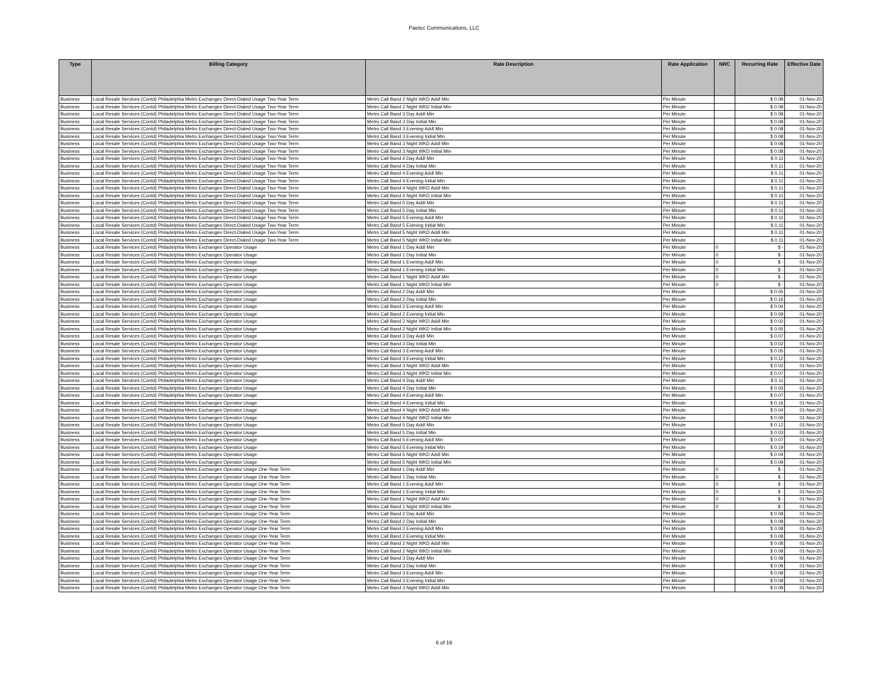Paetec Communications, LLC
| Type | Billing Category | Rate Description | Rate Application | NRC | Recurring Rate | Effective Date |
| --- | --- | --- | --- | --- | --- | --- |
| Business | Local Resale Services (Contd) Philadelphia Metro Exchanges Direct-Dialed Usage Two-Year Term | Metro Call Band 2 Night WKD Addl Min | Per Minute | | $ 0.08 | 01-Nov-20 |
| Business | Local Resale Services (Contd) Philadelphia Metro Exchanges Direct-Dialed Usage Two-Year Term | Metro Call Band 2 Night WKD Initial Min | Per Minute | | $ 0.08 | 01-Nov-20 |
| Business | Local Resale Services (Contd) Philadelphia Metro Exchanges Direct-Dialed Usage Two-Year Term | Metro Call Band 3 Day Addl Min | Per Minute | | $ 0.08 | 01-Nov-20 |
| Business | Local Resale Services (Contd) Philadelphia Metro Exchanges Direct-Dialed Usage Two-Year Term | Metro Call Band 3 Day Initial Min | Per Minute | | $ 0.08 | 01-Nov-20 |
| Business | Local Resale Services (Contd) Philadelphia Metro Exchanges Direct-Dialed Usage Two-Year Term | Metro Call Band 3 Evening Addl Min | Per Minute | | $ 0.08 | 01-Nov-20 |
| Business | Local Resale Services (Contd) Philadelphia Metro Exchanges Direct-Dialed Usage Two-Year Term | Metro Call Band 3 Evening Initial Min | Per Minute | | $ 0.08 | 01-Nov-20 |
| Business | Local Resale Services (Contd) Philadelphia Metro Exchanges Direct-Dialed Usage Two-Year Term | Metro Call Band 3 Night WKD Addl Min | Per Minute | | $ 0.08 | 01-Nov-20 |
| Business | Local Resale Services (Contd) Philadelphia Metro Exchanges Direct-Dialed Usage Two-Year Term | Metro Call Band 3 Night WKD Initial Min | Per Minute | | $ 0.08 | 01-Nov-20 |
| Business | Local Resale Services (Contd) Philadelphia Metro Exchanges Direct-Dialed Usage Two-Year Term | Metro Call Band 4 Day Addl Min | Per Minute | | $ 0.11 | 01-Nov-20 |
| Business | Local Resale Services (Contd) Philadelphia Metro Exchanges Direct-Dialed Usage Two-Year Term | Metro Call Band 4 Day Initial Min | Per Minute | | $ 0.11 | 01-Nov-20 |
| Business | Local Resale Services (Contd) Philadelphia Metro Exchanges Direct-Dialed Usage Two-Year Term | Metro Call Band 4 Evening Addl Min | Per Minute | | $ 0.11 | 01-Nov-20 |
| Business | Local Resale Services (Contd) Philadelphia Metro Exchanges Direct-Dialed Usage Two-Year Term | Metro Call Band 4 Evening Initial Min | Per Minute | | $ 0.11 | 01-Nov-20 |
| Business | Local Resale Services (Contd) Philadelphia Metro Exchanges Direct-Dialed Usage Two-Year Term | Metro Call Band 4 Night WKD Addl Min | Per Minute | | $ 0.11 | 01-Nov-20 |
| Business | Local Resale Services (Contd) Philadelphia Metro Exchanges Direct-Dialed Usage Two-Year Term | Metro Call Band 4 Night WKD Initial Min | Per Minute | | $ 0.11 | 01-Nov-20 |
| Business | Local Resale Services (Contd) Philadelphia Metro Exchanges Direct-Dialed Usage Two-Year Term | Metro Call Band 5 Day Addl Min | Per Minute | | $ 0.11 | 01-Nov-20 |
| Business | Local Resale Services (Contd) Philadelphia Metro Exchanges Direct-Dialed Usage Two-Year Term | Metro Call Band 5 Day Initial Min | Per Minute | | $ 0.11 | 01-Nov-20 |
| Business | Local Resale Services (Contd) Philadelphia Metro Exchanges Direct-Dialed Usage Two-Year Term | Metro Call Band 5 Evening Addl Min | Per Minute | | $ 0.11 | 01-Nov-20 |
| Business | Local Resale Services (Contd) Philadelphia Metro Exchanges Direct-Dialed Usage Two-Year Term | Metro Call Band 5 Evening Initial Min | Per Minute | | $ 0.11 | 01-Nov-20 |
| Business | Local Resale Services (Contd) Philadelphia Metro Exchanges Direct-Dialed Usage Two-Year Term | Metro Call Band 5 Night WKD Addl Min | Per Minute | | $ 0.11 | 01-Nov-20 |
| Business | Local Resale Services (Contd) Philadelphia Metro Exchanges Direct-Dialed Usage Two-Year Term | Metro Call Band 5 Night WKD Initial Min | Per Minute | | $ 0.11 | 01-Nov-20 |
| Business | Local Resale Services (Contd) Philadelphia Metro Exchanges Operator Usage | Metro Call Band 1 Day Addl Min | Per Minute | 0 | $ - | 01-Nov-20 |
| Business | Local Resale Services (Contd) Philadelphia Metro Exchanges Operator Usage | Metro Call Band 1 Day Initial Min | Per Minute | 0 | $ - | 01-Nov-20 |
| Business | Local Resale Services (Contd) Philadelphia Metro Exchanges Operator Usage | Metro Call Band 1 Evening Addl Min | Per Minute | 0 | $ - | 01-Nov-20 |
| Business | Local Resale Services (Contd) Philadelphia Metro Exchanges Operator Usage | Metro Call Band 1 Evening Initial Min | Per Minute | 0 | $ - | 01-Nov-20 |
| Business | Local Resale Services (Contd) Philadelphia Metro Exchanges Operator Usage | Metro Call Band 1 Night WKD Addl Min | Per Minute | 0 | $ - | 01-Nov-20 |
| Business | Local Resale Services (Contd) Philadelphia Metro Exchanges Operator Usage | Metro Call Band 1 Night WKD Initial Min | Per Minute | 0 | $ - | 01-Nov-20 |
| Business | Local Resale Services (Contd) Philadelphia Metro Exchanges Operator Usage | Metro Call Band 2 Day Addl Min | Per Minute | | $ 0.05 | 01-Nov-20 |
| Business | Local Resale Services (Contd) Philadelphia Metro Exchanges Operator Usage | Metro Call Band 2 Day Initial Min | Per Minute | | $ 0.16 | 01-Nov-20 |
| Business | Local Resale Services (Contd) Philadelphia Metro Exchanges Operator Usage | Metro Call Band 2 Evening Addl Min | Per Minute | | $ 0.04 | 01-Nov-20 |
| Business | Local Resale Services (Contd) Philadelphia Metro Exchanges Operator Usage | Metro Call Band 2 Evening Initial Min | Per Minute | | $ 0.09 | 01-Nov-20 |
| Business | Local Resale Services (Contd) Philadelphia Metro Exchanges Operator Usage | Metro Call Band 2 Night WKD Addl Min | Per Minute | | $ 0.02 | 01-Nov-20 |
| Business | Local Resale Services (Contd) Philadelphia Metro Exchanges Operator Usage | Metro Call Band 2 Night WKD Initial Min | Per Minute | | $ 0.05 | 01-Nov-20 |
| Business | Local Resale Services (Contd) Philadelphia Metro Exchanges Operator Usage | Metro Call Band 3 Day Addl Min | Per Minute | | $ 0.07 | 01-Nov-20 |
| Business | Local Resale Services (Contd) Philadelphia Metro Exchanges Operator Usage | Metro Call Band 3 Day Initial Min | Per Minute | | $ 0.02 | 01-Nov-20 |
| Business | Local Resale Services (Contd) Philadelphia Metro Exchanges Operator Usage | Metro Call Band 3 Evening Addl Min | Per Minute | | $ 0.05 | 01-Nov-20 |
| Business | Local Resale Services (Contd) Philadelphia Metro Exchanges Operator Usage | Metro Call Band 3 Evening Initial Min | Per Minute | | $ 0.12 | 01-Nov-20 |
| Business | Local Resale Services (Contd) Philadelphia Metro Exchanges Operator Usage | Metro Call Band 3 Night WKD Addl Min | Per Minute | | $ 0.02 | 01-Nov-20 |
| Business | Local Resale Services (Contd) Philadelphia Metro Exchanges Operator Usage | Metro Call Band 3 Night WKD Initial Min | Per Minute | | $ 0.07 | 01-Nov-20 |
| Business | Local Resale Services (Contd) Philadelphia Metro Exchanges Operator Usage | Metro Call Band 4 Day Addl Min | Per Minute | | $ 0.11 | 01-Nov-20 |
| Business | Local Resale Services (Contd) Philadelphia Metro Exchanges Operator Usage | Metro Call Band 4 Day Initial Min | Per Minute | | $ 0.03 | 01-Nov-20 |
| Business | Local Resale Services (Contd) Philadelphia Metro Exchanges Operator Usage | Metro Call Band 4 Evening Addl Min | Per Minute | | $ 0.07 | 01-Nov-20 |
| Business | Local Resale Services (Contd) Philadelphia Metro Exchanges Operator Usage | Metro Call Band 4 Evening Initial Min | Per Minute | | $ 0.16 | 01-Nov-20 |
| Business | Local Resale Services (Contd) Philadelphia Metro Exchanges Operator Usage | Metro Call Band 4 Night WKD Addl Min | Per Minute | | $ 0.04 | 01-Nov-20 |
| Business | Local Resale Services (Contd) Philadelphia Metro Exchanges Operator Usage | Metro Call Band 4 Night WKD Initial Min | Per Minute | | $ 0.09 | 01-Nov-20 |
| Business | Local Resale Services (Contd) Philadelphia Metro Exchanges Operator Usage | Metro Call Band 5 Day Addl Min | Per Minute | | $ 0.12 | 01-Nov-20 |
| Business | Local Resale Services (Contd) Philadelphia Metro Exchanges Operator Usage | Metro Call Band 5 Day Initial Min | Per Minute | | $ 0.03 | 01-Nov-20 |
| Business | Local Resale Services (Contd) Philadelphia Metro Exchanges Operator Usage | Metro Call Band 5 Evening Addl Min | Per Minute | | $ 0.07 | 01-Nov-20 |
| Business | Local Resale Services (Contd) Philadelphia Metro Exchanges Operator Usage | Metro Call Band 5 Evening Initial Min | Per Minute | | $ 0.19 | 01-Nov-20 |
| Business | Local Resale Services (Contd) Philadelphia Metro Exchanges Operator Usage | Metro Call Band 5 Night WKD Addl Min | Per Minute | | $ 0.04 | 01-Nov-20 |
| Business | Local Resale Services (Contd) Philadelphia Metro Exchanges Operator Usage | Metro Call Band 5 Night WKD Initial Min | Per Minute | | $ 0.09 | 01-Nov-20 |
| Business | Local Resale Services (Contd) Philadelphia Metro Exchanges Operator Usage One-Year Term | Metro Call Band 1 Day Addl Min | Per Minute | 0 | $ - | 01-Nov-20 |
| Business | Local Resale Services (Contd) Philadelphia Metro Exchanges Operator Usage One-Year Term | Metro Call Band 1 Day Initial Min | Per Minute | 0 | $ - | 01-Nov-20 |
| Business | Local Resale Services (Contd) Philadelphia Metro Exchanges Operator Usage One-Year Term | Metro Call Band 1 Evening Addl Min | Per Minute | 0 | $ - | 01-Nov-20 |
| Business | Local Resale Services (Contd) Philadelphia Metro Exchanges Operator Usage One-Year Term | Metro Call Band 1 Evening Initial Min | Per Minute | 0 | $ - | 01-Nov-20 |
| Business | Local Resale Services (Contd) Philadelphia Metro Exchanges Operator Usage One-Year Term | Metro Call Band 1 Night WKD Addl Min | Per Minute | 0 | $ - | 01-Nov-20 |
| Business | Local Resale Services (Contd) Philadelphia Metro Exchanges Operator Usage One-Year Term | Metro Call Band 1 Night WKD Initial Min | Per Minute | 0 | $ - | 01-Nov-20 |
| Business | Local Resale Services (Contd) Philadelphia Metro Exchanges Operator Usage One-Year Term | Metro Call Band 2 Day Addl Min | Per Minute | | $ 0.08 | 01-Nov-20 |
| Business | Local Resale Services (Contd) Philadelphia Metro Exchanges Operator Usage One-Year Term | Metro Call Band 2 Day Initial Min | Per Minute | | $ 0.08 | 01-Nov-20 |
| Business | Local Resale Services (Contd) Philadelphia Metro Exchanges Operator Usage One-Year Term | Metro Call Band 2 Evening Addl Min | Per Minute | | $ 0.08 | 01-Nov-20 |
| Business | Local Resale Services (Contd) Philadelphia Metro Exchanges Operator Usage One-Year Term | Metro Call Band 2 Evening Initial Min | Per Minute | | $ 0.08 | 01-Nov-20 |
| Business | Local Resale Services (Contd) Philadelphia Metro Exchanges Operator Usage One-Year Term | Metro Call Band 2 Night WKD Addl Min | Per Minute | | $ 0.08 | 01-Nov-20 |
| Business | Local Resale Services (Contd) Philadelphia Metro Exchanges Operator Usage One-Year Term | Metro Call Band 2 Night WKD Initial Min | Per Minute | | $ 0.08 | 01-Nov-20 |
| Business | Local Resale Services (Contd) Philadelphia Metro Exchanges Operator Usage One-Year Term | Metro Call Band 3 Day Addl Min | Per Minute | | $ 0.08 | 01-Nov-20 |
| Business | Local Resale Services (Contd) Philadelphia Metro Exchanges Operator Usage One-Year Term | Metro Call Band 3 Day Initial Min | Per Minute | | $ 0.08 | 01-Nov-20 |
| Business | Local Resale Services (Contd) Philadelphia Metro Exchanges Operator Usage One-Year Term | Metro Call Band 3 Evening Addl Min | Per Minute | | $ 0.08 | 01-Nov-20 |
| Business | Local Resale Services (Contd) Philadelphia Metro Exchanges Operator Usage One-Year Term | Metro Call Band 3 Evening Initial Min | Per Minute | | $ 0.08 | 01-Nov-20 |
| Business | Local Resale Services (Contd) Philadelphia Metro Exchanges Operator Usage One-Year Term | Metro Call Band 3 Night WKD Addl Min | Per Minute | | $ 0.08 | 01-Nov-20 |
6 of 19